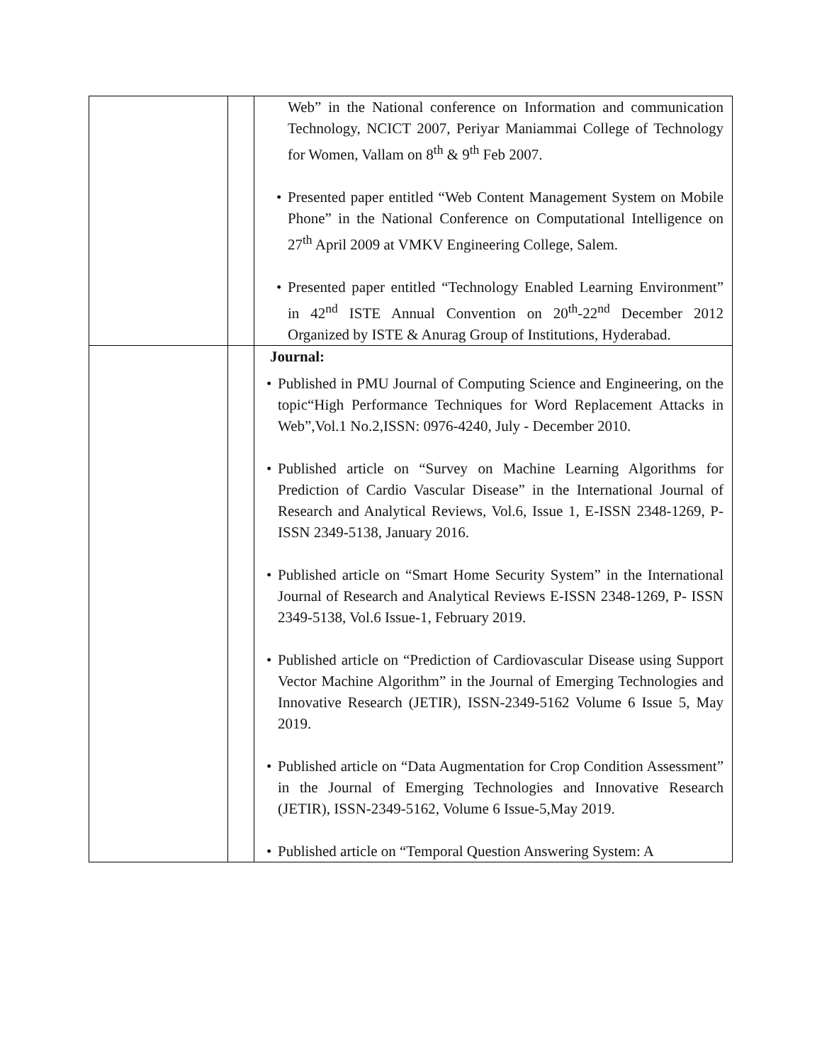| | | Web” in the National conference on Information and communication Technology, NCICT 2007, Periyar Maniammai College of Technology for Women, Vallam on 8<sup>th</sup> & 9<sup>th</sup> Feb 2007. • Presented paper entitled “Web Content Management System on Mobile Phone” in the National Conference on Computational Intelligence on 27<sup>th</sup> April 2009 at VMKV Engineering College, Salem. • Presented paper entitled “Technology Enabled Learning Environment” in 42<sup>nd</sup> ISTE Annual Convention on 20<sup>th</sup>-22<sup>nd</sup> December 2012 Organized by ISTE & Anurag Group of Institutions, Hyderabad. |
| | | Journal: • Published in PMU Journal of Computing Science and Engineering, on the topic“High Performance Techniques for Word Replacement Attacks in Web”,Vol.1 No.2,ISSN: 0976-4240, July - December 2010. • Published article on “Survey on Machine Learning Algorithms for Prediction of Cardio Vascular Disease” in the International Journal of Research and Analytical Reviews, Vol.6, Issue 1, E-ISSN 2348-1269, P-ISSN 2349-5138, January 2016. • Published article on “Smart Home Security System” in the International Journal of Research and Analytical Reviews E-ISSN 2348-1269, P- ISSN 2349-5138, Vol.6 Issue-1, February 2019. • Published article on “Prediction of Cardiovascular Disease using Support Vector Machine Algorithm” in the Journal of Emerging Technologies and Innovative Research (JETIR), ISSN-2349-5162 Volume 6 Issue 5, May 2019. • Published article on “Data Augmentation for Crop Condition Assessment” in the Journal of Emerging Technologies and Innovative Research (JETIR), ISSN-2349-5162, Volume 6 Issue-5,May 2019. • Published article on “Temporal Question Answering System: A |